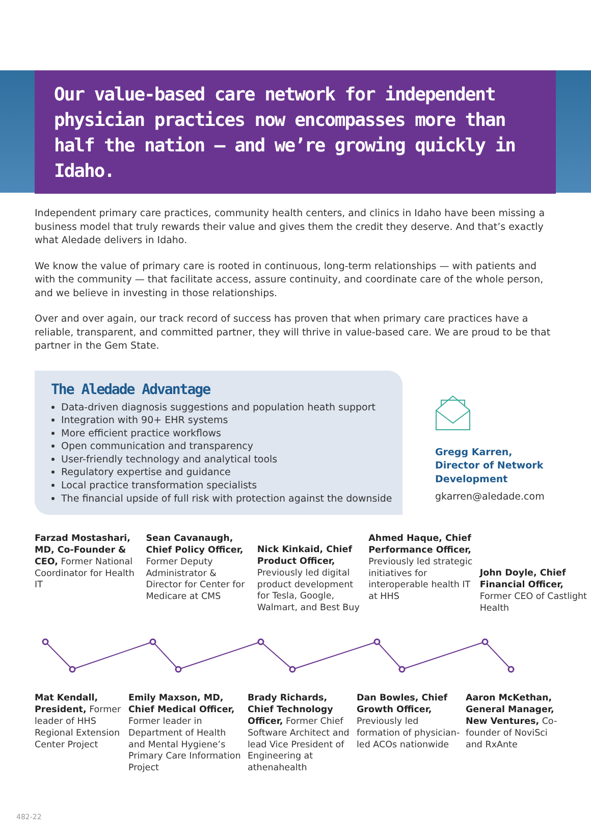Our value-based care network for independent physician practices now encompasses more than half the nation – and we’re growing quickly in Idaho.
Independent primary care practices, community health centers, and clinics in Idaho have been missing a business model that truly rewards their value and gives them the credit they deserve. And that’s exactly what Aledade delivers in Idaho.
We know the value of primary care is rooted in continuous, long-term relationships — with patients and with the community — that facilitate access, assure continuity, and coordinate care of the whole person, and we believe in investing in those relationships.
Over and over again, our track record of success has proven that when primary care practices have a reliable, transparent, and committed partner, they will thrive in value-based care. We are proud to be that partner in the Gem State.
The Aledade Advantage
Data-driven diagnosis suggestions and population heath support
Integration with 90+ EHR systems
More efficient practice workflows
Open communication and transparency
User-friendly technology and analytical tools
Regulatory expertise and guidance
Local practice transformation specialists
The financial upside of full risk with protection against the downside
Gregg Karren, Director of Network Development
gkarren@aledade.com
Farzad Mostashari, MD, Co-Founder & CEO, Former National Coordinator for Health IT
Sean Cavanaugh, Chief Policy Officer, Former Deputy Administrator & Director for Center for Medicare at CMS
Nick Kinkaid, Chief Product Officer, Previously led digital product development for Tesla, Google, Walmart, and Best Buy
Ahmed Haque, Chief Performance Officer, Previously led strategic initiatives for interoperable health IT at HHS
John Doyle, Chief Financial Officer, Former CEO of Castlight Health
Mat Kendall, President, Former leader of HHS Regional Extension Center Project
Emily Maxson, MD, Chief Medical Officer, Former leader in Department of Health and Mental Hygiene’s Primary Care Information Project
Brady Richards, Chief Technology Officer, Former Chief Software Architect and lead Vice President of Engineering at athenahealth
Dan Bowles, Chief Growth Officer, Previously led formation of physician-led ACOs nationwide
Aaron McKethan, General Manager, New Ventures, Co-founder of NoviSci and RxAnte
482-22